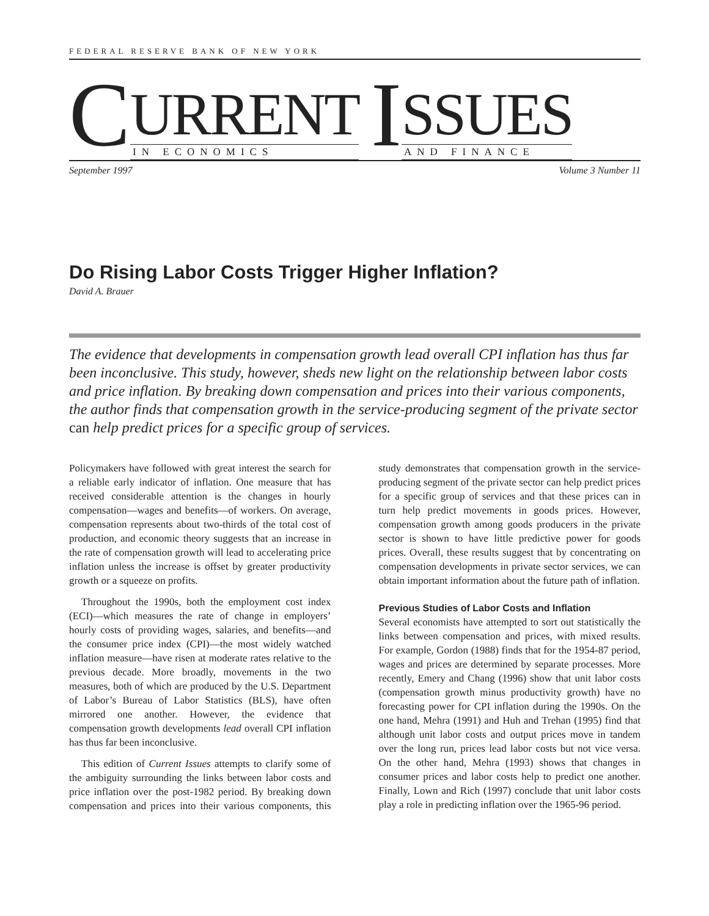FEDERAL RESERVE BANK OF NEW YORK
C
URRENT
IN ECONOMICS
I
SSUES
AND FINANCE
September 1997 Volume 3 Number 11
Do Rising Labor Costs Trigger Higher Inflation?
David A. Brauer
The evidence that developments in compensation growth lead overall CPI inflation has thus far been inconclusive. This study, however, sheds new light on the relationship between labor costs and price inflation. By breaking down compensation and prices into their various components, the author finds that compensation growth in the service-producing segment of the private sector can help predict prices for a specific group of services.
Policymakers have followed with great interest the search for a reliable early indicator of inflation. One measure that has received considerable attention is the changes in hourly compensation—wages and benefits—of workers. On average, compensation represents about two-thirds of the total cost of production, and economic theory suggests that an increase in the rate of compensation growth will lead to accelerating price inflation unless the increase is offset by greater productivity growth or a squeeze on profits.
Throughout the 1990s, both the employment cost index (ECI)—which measures the rate of change in employers’ hourly costs of providing wages, salaries, and benefits—and the consumer price index (CPI)—the most widely watched inflation measure—have risen at moderate rates relative to the previous decade. More broadly, movements in the two measures, both of which are produced by the U.S. Department of Labor’s Bureau of Labor Statistics (BLS), have often mirrored one another. However, the evidence that compensation growth developments lead overall CPI inflation has thus far been inconclusive.
This edition of Current Issues attempts to clarify some of the ambiguity surrounding the links between labor costs and price inflation over the post-1982 period. By breaking down compensation and prices into their various components, this study demonstrates that compensation growth in the service-producing segment of the private sector can help predict prices for a specific group of services and that these prices can in turn help predict movements in goods prices. However, compensation growth among goods producers in the private sector is shown to have little predictive power for goods prices. Overall, these results suggest that by concentrating on compensation developments in private sector services, we can obtain important information about the future path of inflation.
Previous Studies of Labor Costs and Inflation
Several economists have attempted to sort out statistically the links between compensation and prices, with mixed results. For example, Gordon (1988) finds that for the 1954-87 period, wages and prices are determined by separate processes. More recently, Emery and Chang (1996) show that unit labor costs (compensation growth minus productivity growth) have no forecasting power for CPI inflation during the 1990s. On the one hand, Mehra (1991) and Huh and Trehan (1995) find that although unit labor costs and output prices move in tandem over the long run, prices lead labor costs but not vice versa. On the other hand, Mehra (1993) shows that changes in consumer prices and labor costs help to predict one another. Finally, Lown and Rich (1997) conclude that unit labor costs play a role in predicting inflation over the 1965-96 period.